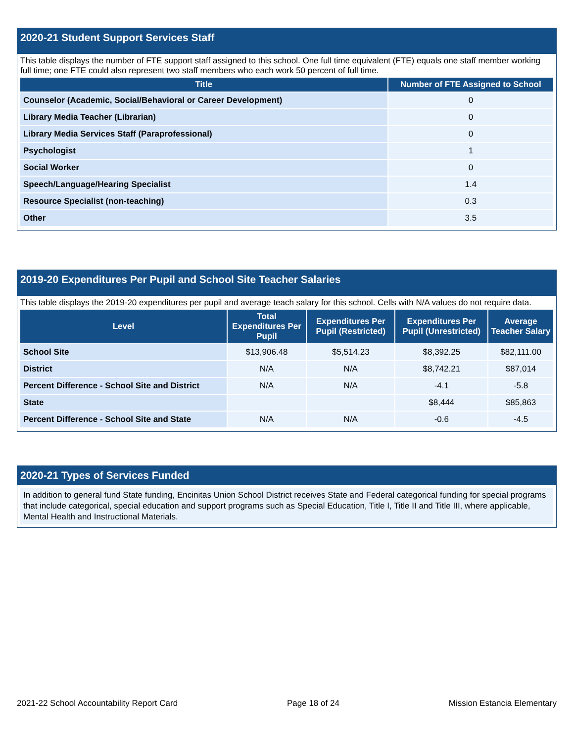2020-21 Student Support Services Staff
This table displays the number of FTE support staff assigned to this school. One full time equivalent (FTE) equals one staff member working full time; one FTE could also represent two staff members who each work 50 percent of full time.
| Title | Number of FTE Assigned to School |
| --- | --- |
| Counselor (Academic, Social/Behavioral or Career Development) | 0 |
| Library Media Teacher (Librarian) | 0 |
| Library Media Services Staff (Paraprofessional) | 0 |
| Psychologist | 1 |
| Social Worker | 0 |
| Speech/Language/Hearing Specialist | 1.4 |
| Resource Specialist (non-teaching) | 0.3 |
| Other | 3.5 |
2019-20 Expenditures Per Pupil and School Site Teacher Salaries
This table displays the 2019-20 expenditures per pupil and average teach salary for this school. Cells with N/A values do not require data.
| Level | Total Expenditures Per Pupil | Expenditures Per Pupil (Restricted) | Expenditures Per Pupil (Unrestricted) | Average Teacher Salary |
| --- | --- | --- | --- | --- |
| School Site | $13,906.48 | $5,514.23 | $8,392.25 | $82,111.00 |
| District | N/A | N/A | $8,742.21 | $87,014 |
| Percent Difference - School Site and District | N/A | N/A | -4.1 | -5.8 |
| State | | | $8,444 | $85,863 |
| Percent Difference - School Site and State | N/A | N/A | -0.6 | -4.5 |
2020-21 Types of Services Funded
In addition to general fund State funding, Encinitas Union School District receives State and Federal categorical funding for special programs that include categorical, special education and support programs such as Special Education, Title I, Title II and Title III, where applicable, Mental Health and Instructional Materials.
2021-22 School Accountability Report Card Page 18 of 24 Mission Estancia Elementary